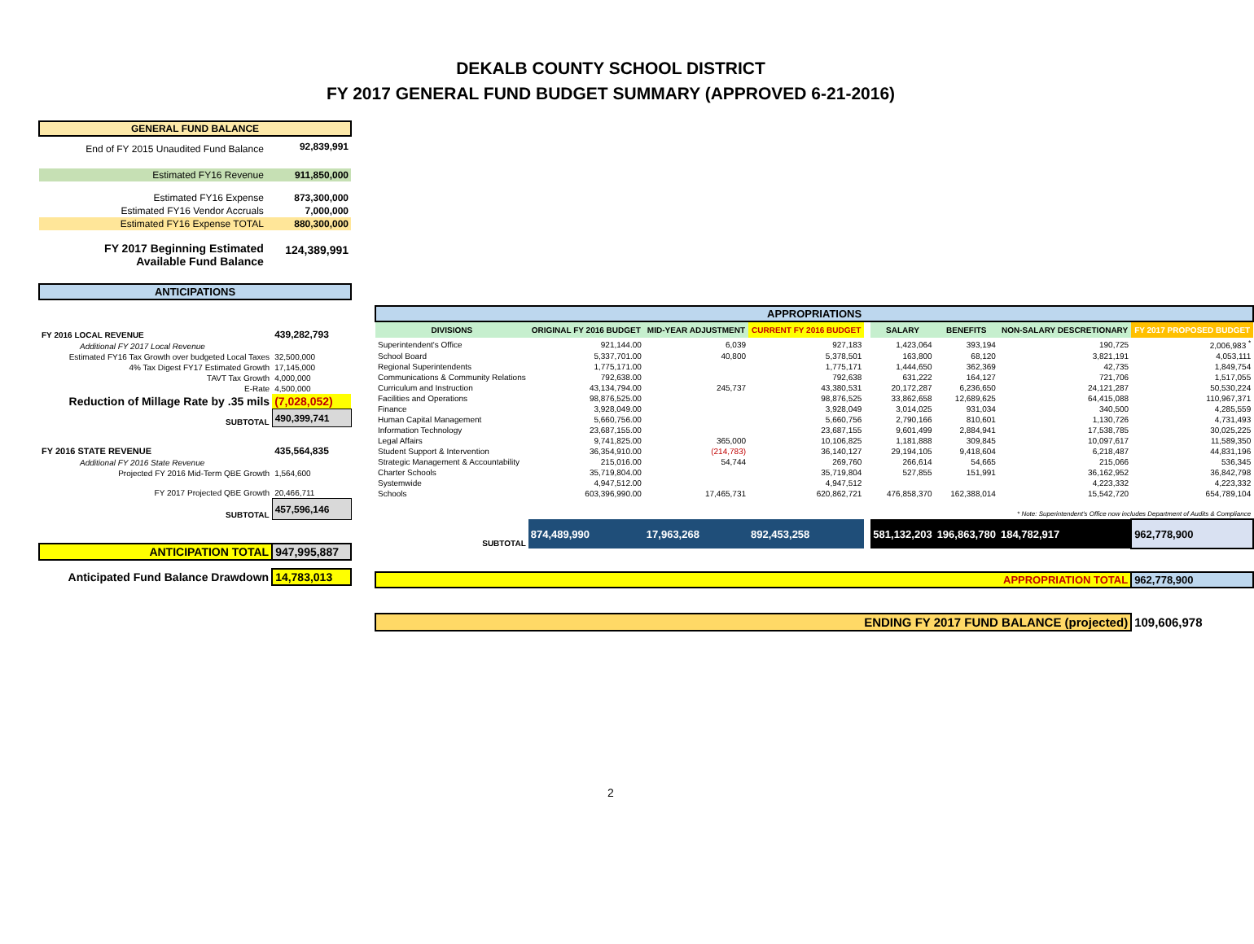DEKALB COUNTY SCHOOL DISTRICT
FY 2017 GENERAL FUND BUDGET SUMMARY (APPROVED 6-21-2016)
| GENERAL FUND BALANCE | |
| End of FY 2015 Unaudited Fund Balance | 92,839,991 |
| Estimated FY16 Revenue | 911,850,000 |
| Estimated FY16 Expense | 873,300,000 |
| Estimated FY16 Vendor Accruals | 7,000,000 |
| Estimated FY16 Expense TOTAL | 880,300,000 |
| FY 2017 Beginning Estimated Available Fund Balance | 124,389,991 |
| ANTICIPATIONS | |
| FY 2016 LOCAL REVENUE | 439,282,793 |
| Additional FY 2017 Local Revenue | |
| Estimated FY16 Tax Growth over budgeted Local Taxes | 32,500,000 |
| 4% Tax Digest FY17 Estimated Growth | 17,145,000 |
| TAVT Tax Growth | 4,000,000 |
| E-Rate | 4,500,000 |
| Reduction of Millage Rate by .35 mils | (7,028,052) |
| SUBTOTAL | 490,399,741 |
| FY 2016 STATE REVENUE | 435,564,835 |
| Additional FY 2016 State Revenue | |
| Projected FY 2016 Mid-Term QBE Growth | 1,564,600 |
| FY 2017 Projected QBE Growth | 20,466,711 |
| SUBTOTAL | 457,596,146 |
| ANTICIPATION TOTAL | 947,995,887 |
| Anticipated Fund Balance Drawdown | 14,783,013 |
| APPROPRIATIONS | | | | | | | | |
| DIVISIONS | ORIGINAL FY 2016 BUDGET | MID-YEAR ADJUSTMENT | CURRENT FY 2016 BUDGET | | SALARY | BENEFITS | NON-SALARY DESCRETIONARY | FY 2017 PROPOSED BUDGET |
| Superintendent's Office | 921,144.00 | 6,039 | 927,183 | | 1,423,064 | 393,194 | 190,725 | 2,006,983 <sup>*</sup> |
| School Board | 5,337,701.00 | 40,800 | 5,378,501 | | 163,800 | 68,120 | 3,821,191 | 4,053,111 |
| Regional Superintendents | 1,775,171.00 | | 1,775,171 | | 1,444,650 | 362,369 | 42,735 | 1,849,754 |
| Communications & Community Relations | 792,638.00 | | 792,638 | | 631,222 | 164,127 | 721,706 | 1,517,055 |
| Curriculum and Instruction | 43,134,794.00 | 245,737 | 43,380,531 | | 20,172,287 | 6,236,650 | 24,121,287 | 50,530,224 |
| Facilities and Operations | 98,876,525.00 | | 98,876,525 | | 33,862,658 | 12,689,625 | 64,415,088 | 110,967,371 |
| Finance | 3,928,049.00 | | 3,928,049 | | 3,014,025 | 931,034 | 340,500 | 4,285,559 |
| Human Capital Management | 5,660,756.00 | | 5,660,756 | | 2,790,166 | 810,601 | 1,130,726 | 4,731,493 |
| Information Technology | 23,687,155.00 | | 23,687,155 | | 9,601,499 | 2,884,941 | 17,538,785 | 30,025,225 |
| Legal Affairs | 9,741,825.00 | 365,000 | 10,106,825 | | 1,181,888 | 309,845 | 10,097,617 | 11,589,350 |
| Student Support & Intervention | 36,354,910.00 | (214,783) | 36,140,127 | | 29,194,105 | 9,418,604 | 6,218,487 | 44,831,196 |
| Strategic Management & Accountability | 215,016.00 | 54,744 | 269,760 | | 266,614 | 54,665 | 215,066 | 536,345 |
| Charter Schools | 35,719,804.00 | | 35,719,804 | | 527,855 | 151,991 | 36,162,952 | 36,842,798 |
| Systemwide | 4,947,512.00 | | 4,947,512 | | | | 4,223,332 | 4,223,332 |
| Schools | 603,396,990.00 | 17,465,731 | 620,862,721 | | 476,858,370 | 162,388,014 | 15,542,720 | 654,789,104 |
| * Note: Superintendent's Office now includes Department of Audits & Compliance | | | | | | | | |
| SUBTOTAL | 874,489,990 | 17,963,268 | 892,453,258 | | 581,132,203 | 196,863,780 | 184,782,917 | 962,778,900 |
| APPROPRIATION TOTAL | | | | | | | | 962,778,900 |
| ENDING FY 2017 FUND BALANCE (projected) | | | | | | | | 109,606,978 |
2